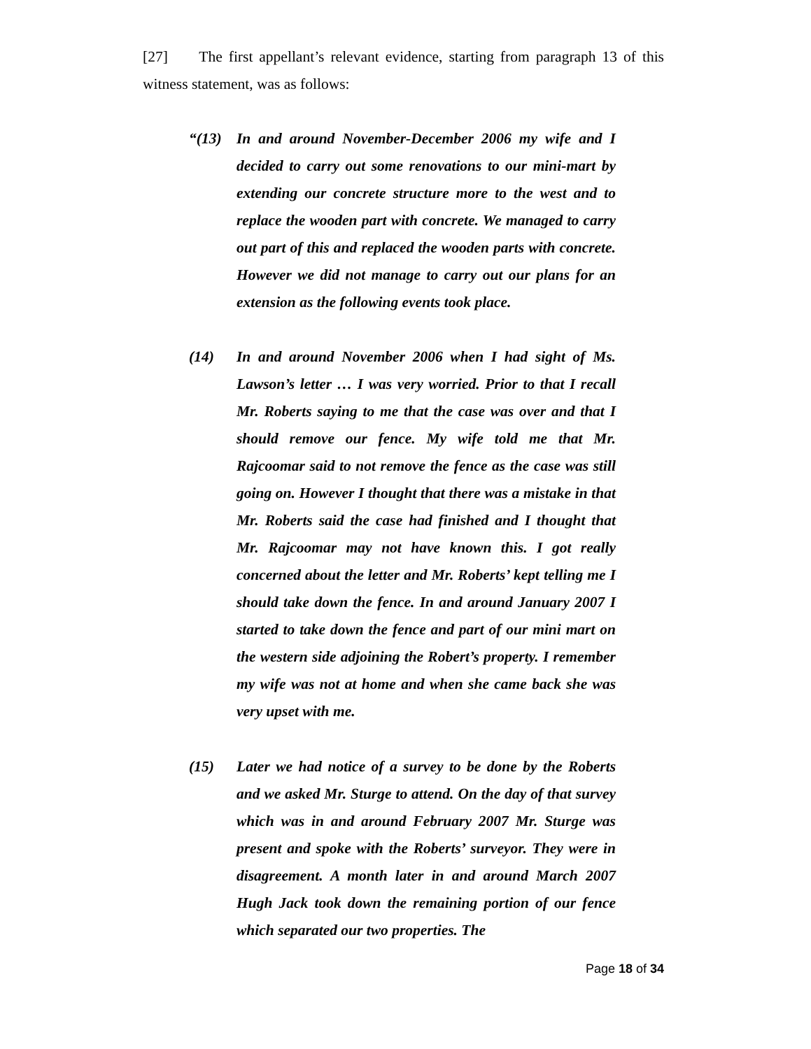[27] The first appellant’s relevant evidence, starting from paragraph 13 of this witness statement, was as follows:
“(13) In and around November-December 2006 my wife and I decided to carry out some renovations to our mini-mart by extending our concrete structure more to the west and to replace the wooden part with concrete. We managed to carry out part of this and replaced the wooden parts with concrete. However we did not manage to carry out our plans for an extension as the following events took place.
(14) In and around November 2006 when I had sight of Ms. Lawson’s letter … I was very worried. Prior to that I recall Mr. Roberts saying to me that the case was over and that I should remove our fence. My wife told me that Mr. Rajcoomar said to not remove the fence as the case was still going on. However I thought that there was a mistake in that Mr. Roberts said the case had finished and I thought that Mr. Rajcoomar may not have known this. I got really concerned about the letter and Mr. Roberts’ kept telling me I should take down the fence. In and around January 2007 I started to take down the fence and part of our mini mart on the western side adjoining the Robert’s property. I remember my wife was not at home and when she came back she was very upset with me.
(15) Later we had notice of a survey to be done by the Roberts and we asked Mr. Sturge to attend. On the day of that survey which was in and around February 2007 Mr. Sturge was present and spoke with the Roberts’ surveyor. They were in disagreement. A month later in and around March 2007 Hugh Jack took down the remaining portion of our fence which separated our two properties. The
Page 18 of 34